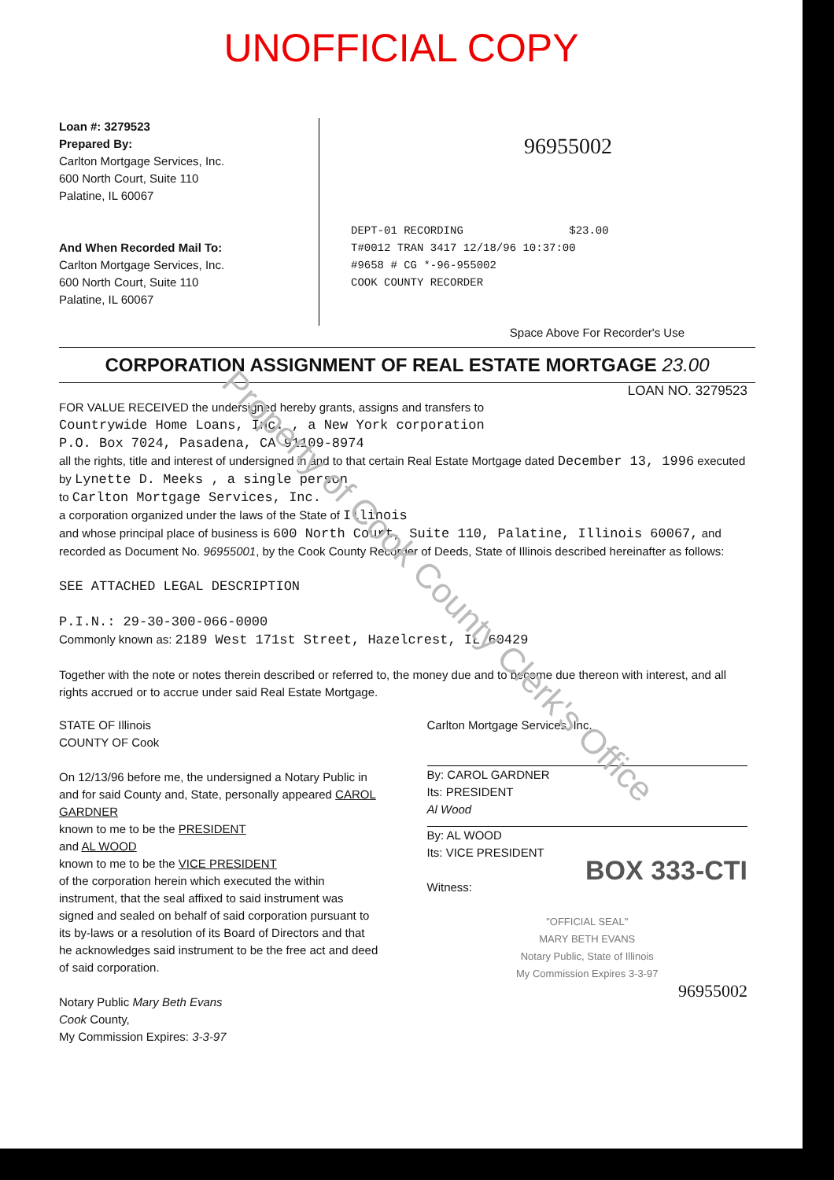UNOFFICIAL COPY
Loan #: 3279523
Prepared By:
Carlton Mortgage Services, Inc.
600 North Court, Suite 110
Palatine, IL 60067
And When Recorded Mail To:
Carlton Mortgage Services, Inc.
600 North Court, Suite 110
Palatine, IL 60067
96955002
DEPT-01 RECORDING $23.00
T#0012 TRAN 3417 12/18/96 10:37:00
#9658 # CG *-96-955002
COOK COUNTY RECORDER
Space Above For Recorder's Use
CORPORATION ASSIGNMENT OF REAL ESTATE MORTGAGE 23.00
LOAN NO. 3279523
FOR VALUE RECEIVED the undersigned hereby grants, assigns and transfers to
Countrywide Home Loans, Inc. , a New York corporation
P.O. Box 7024, Pasadena, CA 91109-8974
all the rights, title and interest of undersigned in and to that certain Real Estate Mortgage dated December 13, 1996 executed by Lynette D. Meeks , a single person
to Carlton Mortgage Services, Inc.
a corporation organized under the laws of the State of Illinois
and whose principal place of business is 600 North Court, Suite 110, Palatine, Illinois 60067, and recorded as Document No. 96955001, by the Cook County Recorder of Deeds, State of Illinois described hereinafter as follows:
SEE ATTACHED LEGAL DESCRIPTION
P.I.N.: 29-30-300-066-0000
Commonly known as: 2189 West 171st Street, Hazelcrest, IL 60429
Together with the note or notes therein described or referred to, the money due and to become due thereon with interest, and all rights accrued or to accrue under said Real Estate Mortgage.
STATE OF Illinois
COUNTY OF Cook
On 12/13/96 before me, the undersigned a Notary Public in and for said County and, State, personally appeared CAROL GARDNER
known to me to be the PRESIDENT
and AL WOOD
known to me to be the VICE PRESIDENT
of the corporation herein which executed the within instrument, that the seal affixed to said instrument was signed and sealed on behalf of said corporation pursuant to its by-laws or a resolution of its Board of Directors and that he acknowledges said instrument to be the free act and deed of said corporation.
Notary Public Mary Beth Evans
Cook County,
My Commission Expires: 3-3-97
Carlton Mortgage Services, Inc.
By: CAROL GARDNER
Its: PRESIDENT
Al Wood
By: AL WOOD
Its: VICE PRESIDENT
BOX 333-CTI
Witness:
"OFFICIAL SEAL"
MARY BETH EVANS
Notary Public, State of Illinois
My Commission Expires 3-3-97
96955002
Property of Cook County Clerk's Office